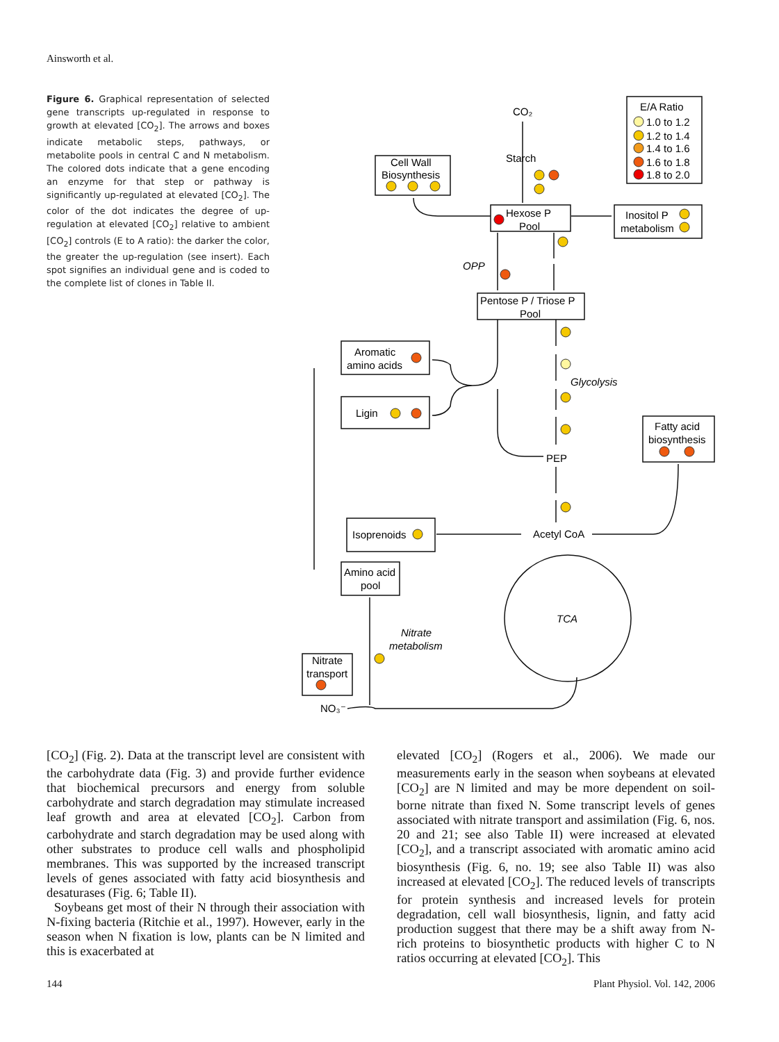Ainsworth et al.
Figure 6. Graphical representation of selected gene transcripts up-regulated in response to growth at elevated [CO<sub>2</sub>]. The arrows and boxes indicate metabolic steps, pathways, or metabolite pools in central C and N metabolism. The colored dots indicate that a gene encoding an enzyme for that step or pathway is significantly up-regulated at elevated [CO<sub>2</sub>]. The color of the dot indicates the degree of up-regulation at elevated [CO<sub>2</sub>] relative to ambient [CO<sub>2</sub>] controls (E to A ratio): the darker the color, the greater the up-regulation (see insert). Each spot signifies an individual gene and is coded to the complete list of clones in Table II.
CO₂
Starch
E/A Ratio
1.0 to 1.2
1.2 to 1.4
1.4 to 1.6
1.6 to 1.8
1.8 to 2.0
Cell Wall
Biosynthesis
Hexose P
Pool
Inositol P
metabolism
OPP
Pentose P / Triose P
Pool
Aromatic
amino acids
Ligin
Glycolysis
Fatty acid
biosynthesis
PEP
Isoprenoids
Acetyl CoA
Amino acid
pool
TCA
Nitrate
metabolism
Nitrate
transport
NO₃⁻
[CO<sub>2</sub>] (Fig. 2). Data at the transcript level are consistent with the carbohydrate data (Fig. 3) and provide further evidence that biochemical precursors and energy from soluble carbohydrate and starch degradation may stimulate increased leaf growth and area at elevated [CO<sub>2</sub>]. Carbon from carbohydrate and starch degradation may be used along with other substrates to produce cell walls and phospholipid membranes. This was supported by the increased transcript levels of genes associated with fatty acid biosynthesis and desaturases (Fig. 6; Table II).
Soybeans get most of their N through their association with N-fixing bacteria (Ritchie et al., 1997). However, early in the season when N fixation is low, plants can be N limited and this is exacerbated at
elevated [CO<sub>2</sub>] (Rogers et al., 2006). We made our measurements early in the season when soybeans at elevated [CO<sub>2</sub>] are N limited and may be more dependent on soil-borne nitrate than fixed N. Some transcript levels of genes associated with nitrate transport and assimilation (Fig. 6, nos. 20 and 21; see also Table II) were increased at elevated [CO<sub>2</sub>], and a transcript associated with aromatic amino acid biosynthesis (Fig. 6, no. 19; see also Table II) was also increased at elevated [CO<sub>2</sub>]. The reduced levels of transcripts for protein synthesis and increased levels for protein degradation, cell wall biosynthesis, lignin, and fatty acid production suggest that there may be a shift away from N-rich proteins to biosynthetic products with higher C to N ratios occurring at elevated [CO<sub>2</sub>]. This
144 Plant Physiol. Vol. 142, 2006